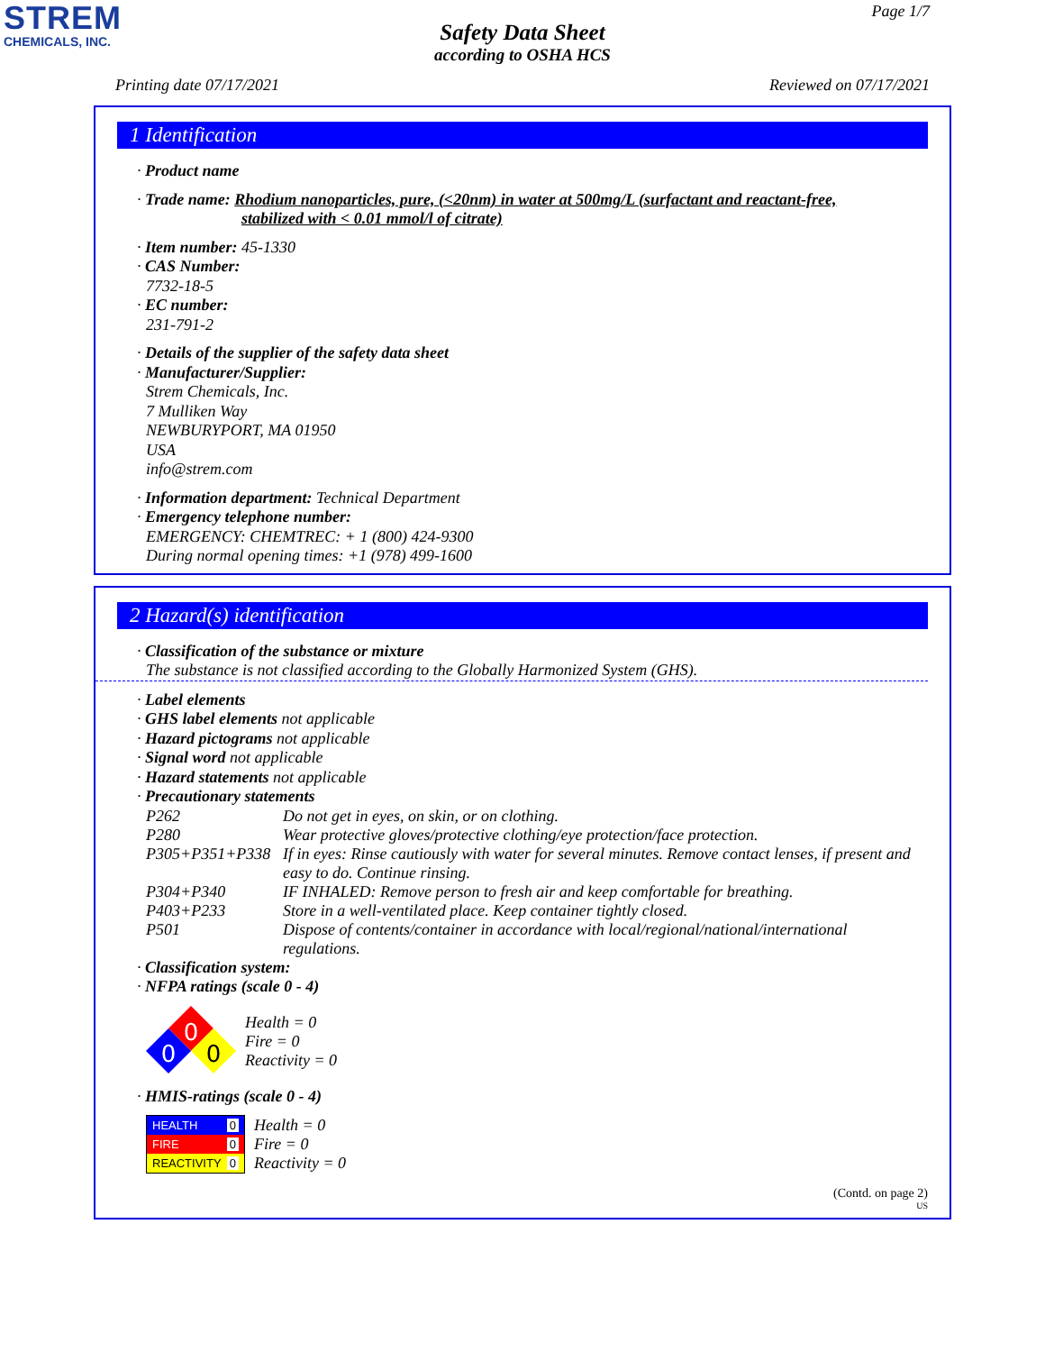STREM
CHEMICALS, INC.
Page 1/7
Safety Data Sheet
according to OSHA HCS
Printing date 07/17/2021 Reviewed on 07/17/2021
1 Identification
· Product name
· Trade name: Rhodium nanoparticles, pure, (<20nm) in water at 500mg/L (surfactant and reactant-free,
stabilized with < 0.01 mmol/l of citrate)
· Item number: 45-1330
· CAS Number:
7732-18-5
· EC number:
231-791-2
· Details of the supplier of the safety data sheet
· Manufacturer/Supplier:
Strem Chemicals, Inc.
7 Mulliken Way
NEWBURYPORT, MA 01950
USA
info@strem.com
· Information department: Technical Department
· Emergency telephone number:
EMERGENCY: CHEMTREC: + 1 (800) 424-9300
During normal opening times: +1 (978) 499-1600
2 Hazard(s) identification
· Classification of the substance or mixture
The substance is not classified according to the Globally Harmonized System (GHS).
· Label elements
· GHS label elements not applicable
· Hazard pictograms not applicable
· Signal word not applicable
· Hazard statements not applicable
· Precautionary statements
| P262 | Do not get in eyes, on skin, or on clothing. |
| P280 | Wear protective gloves/protective clothing/eye protection/face protection. |
| P305+P351+P338 | If in eyes: Rinse cautiously with water for several minutes. Remove contact lenses, if present and easy to do. Continue rinsing. |
| P304+P340 | IF INHALED: Remove person to fresh air and keep comfortable for breathing. |
| P403+P233 | Store in a well-ventilated place. Keep container tightly closed. |
| P501 | Dispose of contents/container in accordance with local/regional/national/international regulations. |
· Classification system:
· NFPA ratings (scale 0 - 4)
0
0
0
Health = 0
Fire = 0
Reactivity = 0
· HMIS-ratings (scale 0 - 4)
HEALTH 0
FIRE 0
REACTIVITY 0
Health = 0
Fire = 0
Reactivity = 0
(Contd. on page 2)
US